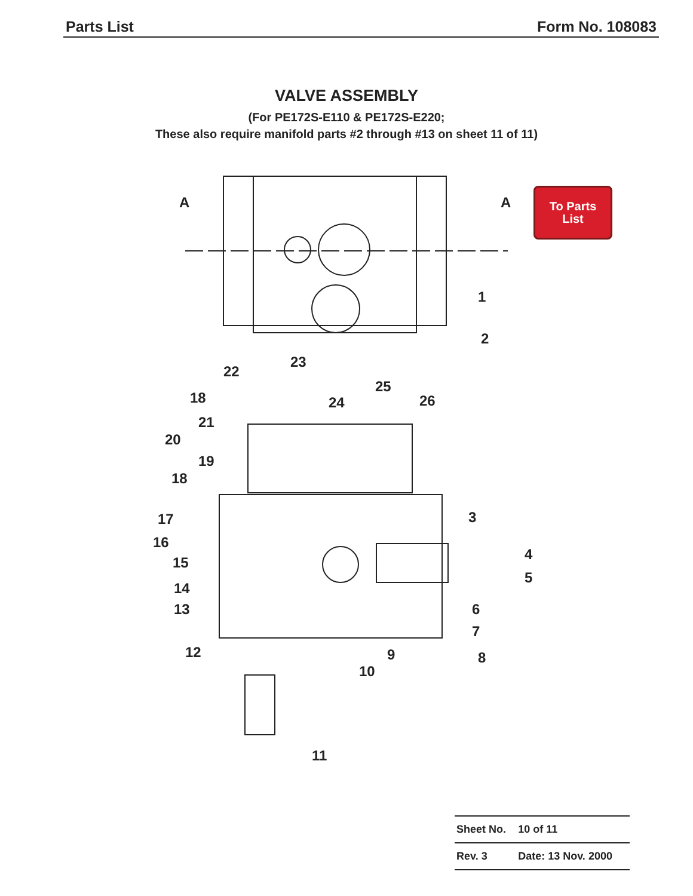Parts List Form No. 108083
VALVE ASSEMBLY
(For PE172S-E110 & PE172S-E220;
These also require manifold parts #2 through #13 on sheet 11 of 11)
To Parts
List
A A
1
2
23
22
25
18 24 26
21
20
19
18
3 17
16
4 15
5
14
13 6
7
12 9 8
10
11
| Sheet No. | 10 of 11 |
| Rev. 3 | Date: 13 Nov. 2000 |